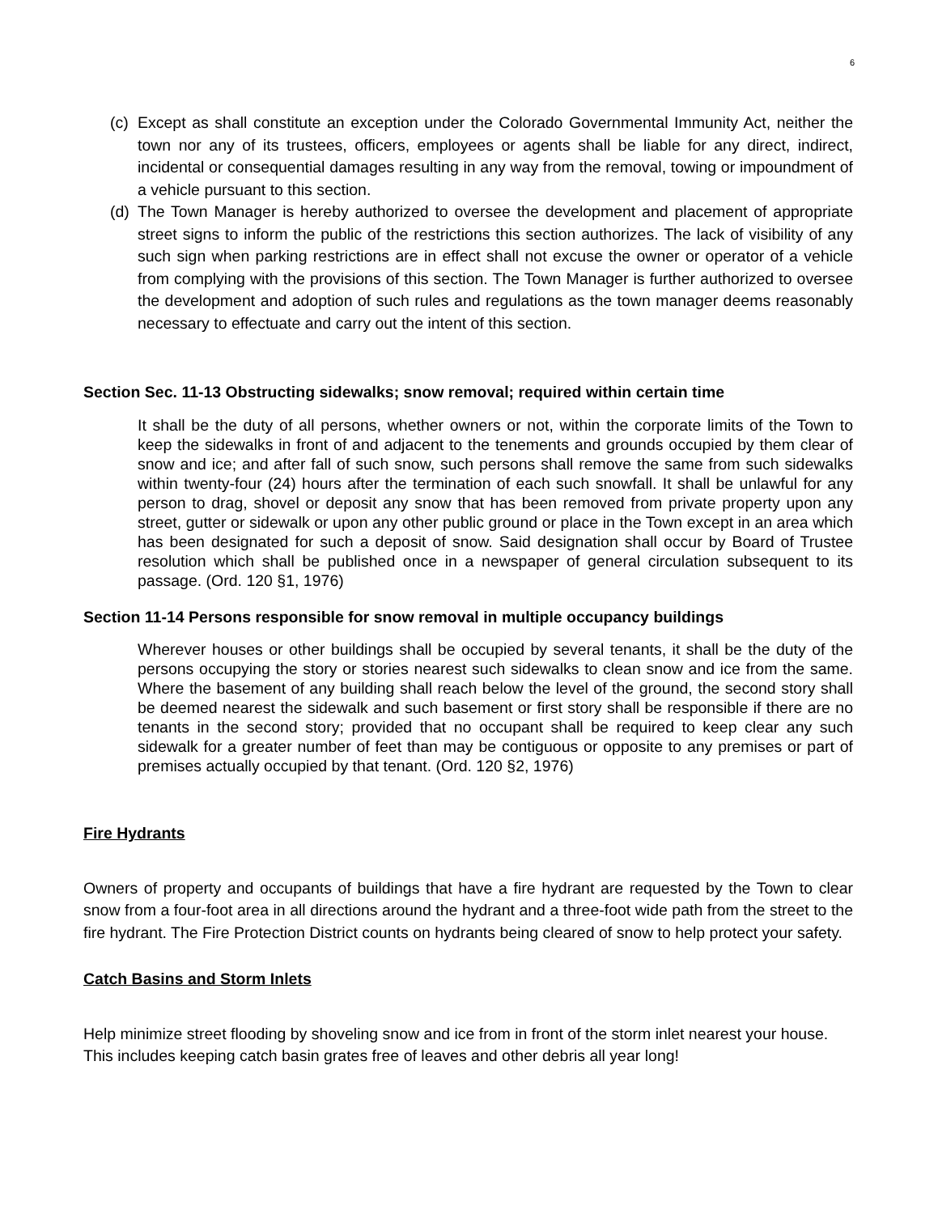6
(c) Except as shall constitute an exception under the Colorado Governmental Immunity Act, neither the town nor any of its trustees, officers, employees or agents shall be liable for any direct, indirect, incidental or consequential damages resulting in any way from the removal, towing or impoundment of a vehicle pursuant to this section.
(d) The Town Manager is hereby authorized to oversee the development and placement of appropriate street signs to inform the public of the restrictions this section authorizes. The lack of visibility of any such sign when parking restrictions are in effect shall not excuse the owner or operator of a vehicle from complying with the provisions of this section. The Town Manager is further authorized to oversee the development and adoption of such rules and regulations as the town manager deems reasonably necessary to effectuate and carry out the intent of this section.
Section Sec. 11-13 Obstructing sidewalks; snow removal; required within certain time
It shall be the duty of all persons, whether owners or not, within the corporate limits of the Town to keep the sidewalks in front of and adjacent to the tenements and grounds occupied by them clear of snow and ice; and after fall of such snow, such persons shall remove the same from such sidewalks within twenty-four (24) hours after the termination of each such snowfall. It shall be unlawful for any person to drag, shovel or deposit any snow that has been removed from private property upon any street, gutter or sidewalk or upon any other public ground or place in the Town except in an area which has been designated for such a deposit of snow. Said designation shall occur by Board of Trustee resolution which shall be published once in a newspaper of general circulation subsequent to its passage. (Ord. 120 §1, 1976)
Section 11-14 Persons responsible for snow removal in multiple occupancy buildings
Wherever houses or other buildings shall be occupied by several tenants, it shall be the duty of the persons occupying the story or stories nearest such sidewalks to clean snow and ice from the same. Where the basement of any building shall reach below the level of the ground, the second story shall be deemed nearest the sidewalk and such basement or first story shall be responsible if there are no tenants in the second story; provided that no occupant shall be required to keep clear any such sidewalk for a greater number of feet than may be contiguous or opposite to any premises or part of premises actually occupied by that tenant. (Ord. 120 §2, 1976)
Fire Hydrants
Owners of property and occupants of buildings that have a fire hydrant are requested by the Town to clear snow from a four-foot area in all directions around the hydrant and a three-foot wide path from the street to the fire hydrant. The Fire Protection District counts on hydrants being cleared of snow to help protect your safety.
Catch Basins and Storm Inlets
Help minimize street flooding by shoveling snow and ice from in front of the storm inlet nearest your house. This includes keeping catch basin grates free of leaves and other debris all year long!